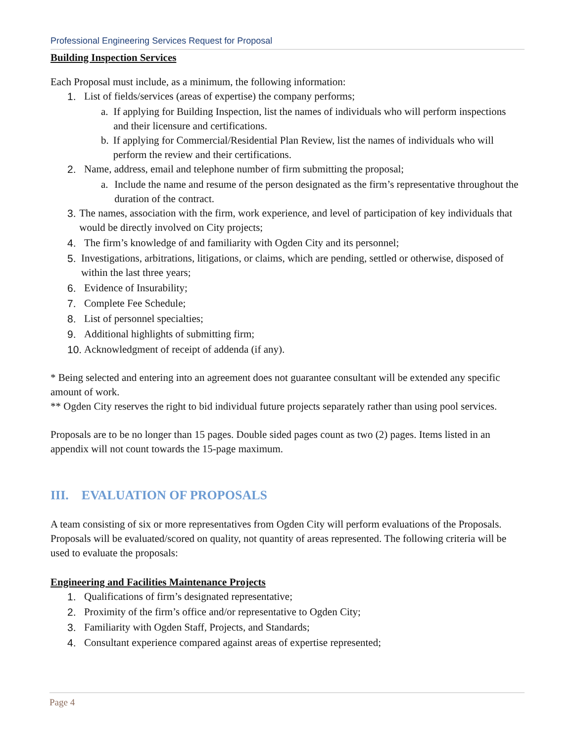Professional Engineering Services Request for Proposal
Building Inspection Services
Each Proposal must include, as a minimum, the following information:
1. List of fields/services (areas of expertise) the company performs;
a. If applying for Building Inspection, list the names of individuals who will perform inspections and their licensure and certifications.
b. If applying for Commercial/Residential Plan Review, list the names of individuals who will perform the review and their certifications.
2. Name, address, email and telephone number of firm submitting the proposal;
a. Include the name and resume of the person designated as the firm’s representative throughout the duration of the contract.
3. The names, association with the firm, work experience, and level of participation of key individuals that would be directly involved on City projects;
4. The firm’s knowledge of and familiarity with Ogden City and its personnel;
5. Investigations, arbitrations, litigations, or claims, which are pending, settled or otherwise, disposed of within the last three years;
6. Evidence of Insurability;
7. Complete Fee Schedule;
8. List of personnel specialties;
9. Additional highlights of submitting firm;
10. Acknowledgment of receipt of addenda (if any).
* Being selected and entering into an agreement does not guarantee consultant will be extended any specific amount of work.
** Ogden City reserves the right to bid individual future projects separately rather than using pool services.
Proposals are to be no longer than 15 pages. Double sided pages count as two (2) pages. Items listed in an appendix will not count towards the 15-page maximum.
III. EVALUATION OF PROPOSALS
A team consisting of six or more representatives from Ogden City will perform evaluations of the Proposals. Proposals will be evaluated/scored on quality, not quantity of areas represented. The following criteria will be used to evaluate the proposals:
Engineering and Facilities Maintenance Projects
1. Qualifications of firm’s designated representative;
2. Proximity of the firm’s office and/or representative to Ogden City;
3. Familiarity with Ogden Staff, Projects, and Standards;
4. Consultant experience compared against areas of expertise represented;
Page 4